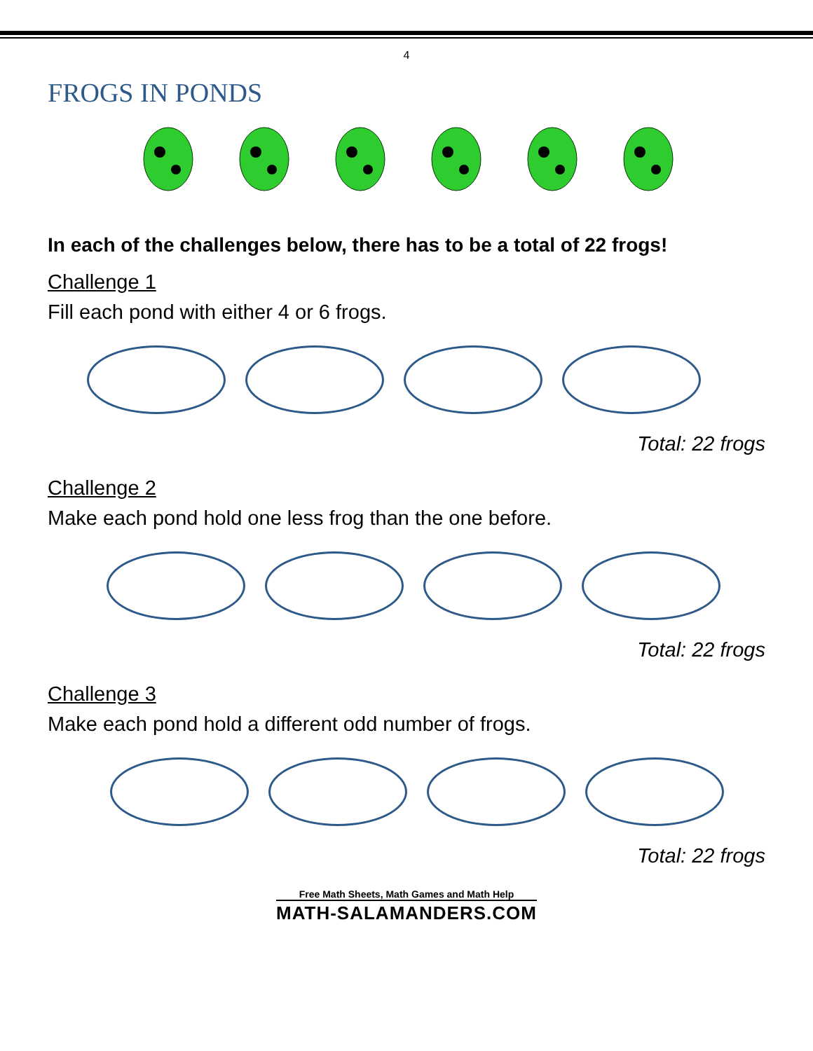4
FROGS IN PONDS
In each of the challenges below, there has to be a total of 22 frogs!
Challenge 1
Fill each pond with either 4 or 6 frogs.
Total: 22 frogs
Challenge 2
Make each pond hold one less frog than the one before.
Total: 22 frogs
Challenge 3
Make each pond hold a different odd number of frogs.
Total: 22 frogs
Free Math Sheets, Math Games and Math Help
MATH-SALAMANDERS.COM